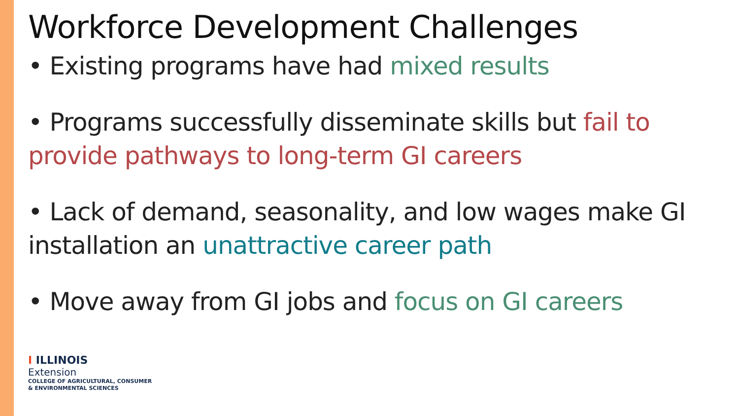Workforce Development Challenges
• Existing programs have had mixed results
• Programs successfully disseminate skills but fail to provide pathways to long-term GI careers
• Lack of demand, seasonality, and low wages make GI installation an unattractive career path
• Move away from GI jobs and focus on GI careers
I ILLINOIS
Extension
COLLEGE OF AGRICULTURAL, CONSUMER
& ENVIRONMENTAL SCIENCES